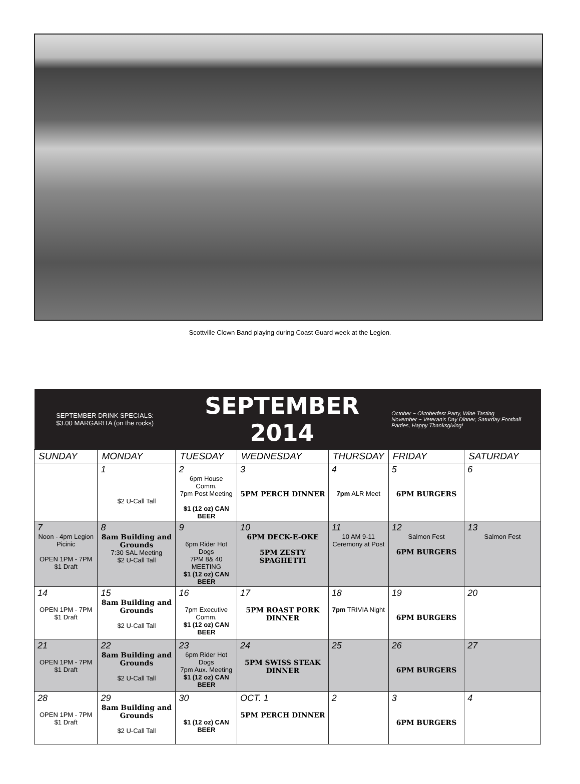Scottville Clown Band playing during Coast Guard week at the Legion.
| SEPTEMBER DRINK SPECIALS: $3.00 MARGARITA (on the rocks) | | SEPTEMBER 2014 | | | October ~ Oktoberfest Party, Wine Tasting November ~ Veteran's Day Dinner, Saturday Football Parties, Happy Thanksgiving! | |
| SUNDAY | MONDAY | TUESDAY | WEDNESDAY | THURSDAY | FRIDAY | SATURDAY |
| | 1 $2 U-Call Tall | 2 6pm House Comm. 7pm Post Meeting $1 (12 oz) CAN BEER | 3 5PM PERCH DINNER | 4 7pm ALR Meet | 5 6PM BURGERS | 6 |
| 7 Noon - 4pm Legion Picinic OPEN 1PM - 7PM $1 Draft | 8 8am Building and Grounds 7:30 SAL Meeting $2 U-Call Tall | 9 6pm Rider Hot Dogs 7PM 8& 40 MEETING $1 (12 oz) CAN BEER | 10 6PM DECK-E-OKE 5PM ZESTY SPAGHETTI | 11 10 AM 9-11 Ceremony at Post | 12 Salmon Fest 6PM BURGERS | 13 Salmon Fest |
| 14 OPEN 1PM - 7PM $1 Draft | 15 8am Building and Grounds $2 U-Call Tall | 16 7pm Executive Comm. $1 (12 oz) CAN BEER | 17 5PM ROAST PORK DINNER | 18 7pm TRIVIA Night | 19 6PM BURGERS | 20 |
| 21 OPEN 1PM - 7PM $1 Draft | 22 8am Building and Grounds $2 U-Call Tall | 23 6pm Rider Hot Dogs 7pm Aux. Meeting $1 (12 oz) CAN BEER | 24 5PM SWISS STEAK DINNER | 25 | 26 6PM BURGERS | 27 |
| 28 OPEN 1PM - 7PM $1 Draft | 29 8am Building and Grounds $2 U-Call Tall | 30 $1 (12 oz) CAN BEER | OCT. 1 5PM PERCH DINNER | 2 | 3 6PM BURGERS | 4 |